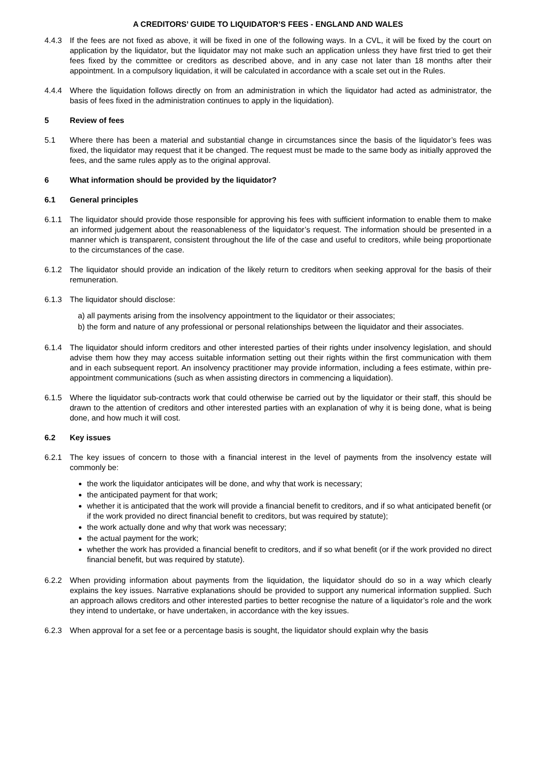A CREDITORS’ GUIDE TO LIQUIDATOR’S FEES - ENGLAND AND WALES
4.4.3 If the fees are not fixed as above, it will be fixed in one of the following ways. In a CVL, it will be fixed by the court on application by the liquidator, but the liquidator may not make such an application unless they have first tried to get their fees fixed by the committee or creditors as described above, and in any case not later than 18 months after their appointment. In a compulsory liquidation, it will be calculated in accordance with a scale set out in the Rules.
4.4.4 Where the liquidation follows directly on from an administration in which the liquidator had acted as administrator, the basis of fees fixed in the administration continues to apply in the liquidation).
5 Review of fees
5.1 Where there has been a material and substantial change in circumstances since the basis of the liquidator’s fees was fixed, the liquidator may request that it be changed. The request must be made to the same body as initially approved the fees, and the same rules apply as to the original approval.
6 What information should be provided by the liquidator?
6.1 General principles
6.1.1 The liquidator should provide those responsible for approving his fees with sufficient information to enable them to make an informed judgement about the reasonableness of the liquidator’s request. The information should be presented in a manner which is transparent, consistent throughout the life of the case and useful to creditors, while being proportionate to the circumstances of the case.
6.1.2 The liquidator should provide an indication of the likely return to creditors when seeking approval for the basis of their remuneration.
6.1.3 The liquidator should disclose:
a) all payments arising from the insolvency appointment to the liquidator or their associates;
b) the form and nature of any professional or personal relationships between the liquidator and their associates.
6.1.4 The liquidator should inform creditors and other interested parties of their rights under insolvency legislation, and should advise them how they may access suitable information setting out their rights within the first communication with them and in each subsequent report. An insolvency practitioner may provide information, including a fees estimate, within pre-appointment communications (such as when assisting directors in commencing a liquidation).
6.1.5 Where the liquidator sub-contracts work that could otherwise be carried out by the liquidator or their staff, this should be drawn to the attention of creditors and other interested parties with an explanation of why it is being done, what is being done, and how much it will cost.
6.2 Key issues
6.2.1 The key issues of concern to those with a financial interest in the level of payments from the insolvency estate will commonly be:
the work the liquidator anticipates will be done, and why that work is necessary;
the anticipated payment for that work;
whether it is anticipated that the work will provide a financial benefit to creditors, and if so what anticipated benefit (or if the work provided no direct financial benefit to creditors, but was required by statute);
the work actually done and why that work was necessary;
the actual payment for the work;
whether the work has provided a financial benefit to creditors, and if so what benefit (or if the work provided no direct financial benefit, but was required by statute).
6.2.2 When providing information about payments from the liquidation, the liquidator should do so in a way which clearly explains the key issues. Narrative explanations should be provided to support any numerical information supplied. Such an approach allows creditors and other interested parties to better recognise the nature of a liquidator’s role and the work they intend to undertake, or have undertaken, in accordance with the key issues.
6.2.3 When approval for a set fee or a percentage basis is sought, the liquidator should explain why the basis